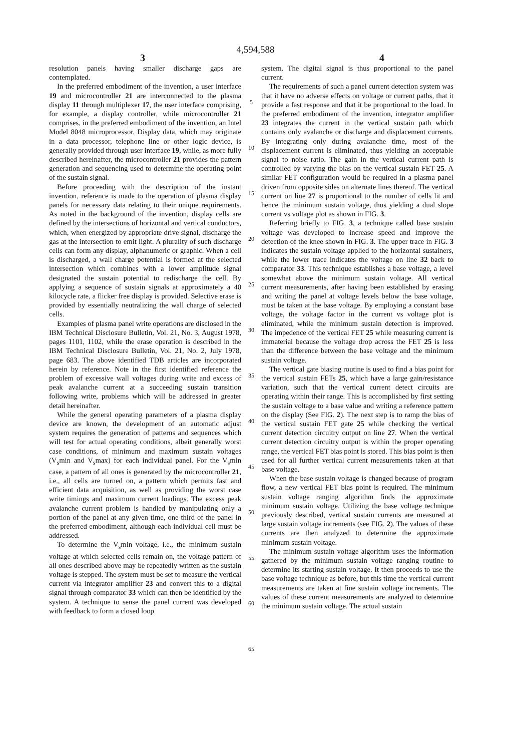4,594,588
3 4
resolution panels having smaller discharge gaps are contemplated.
In the preferred embodiment of the invention, a user interface 19 and microcontroller 21 are interconnected to the plasma display 11 through multiplexer 17, the user interface comprising, for example, a display controller, while microcontroller 21 comprises, in the preferred embodiment of the invention, an Intel Model 8048 microprocessor. Display data, which may originate in a data processor, telephone line or other logic device, is generally provided through user interface 19, while, as more fully described hereinafter, the microcontroller 21 provides the pattern generation and sequencing used to determine the operating point of the sustain signal.
Before proceeding with the description of the instant invention, reference is made to the operation of plasma display panels for necessary data relating to their unique requirements. As noted in the background of the invention, display cells are defined by the intersections of horizontal and vertical conductors, which, when energized by appropriate drive signal, discharge the gas at the intersection to emit light. A plurality of such discharge cells can form any display, alphanumeric or graphic. When a cell is discharged, a wall charge potential is formed at the selected intersection which combines with a lower amplitude signal designated the sustain potential to redischarge the cell. By applying a sequence of sustain signals at approximately a 40 kilocycle rate, a flicker free display is provided. Selective erase is provided by essentially neutralizing the wall charge of selected cells.
Examples of plasma panel write operations are disclosed in the IBM Technical Disclosure Bulletin, Vol. 21, No. 3, August 1978, pages 1101, 1102, while the erase operation is described in the IBM Technical Disclosure Bulletin, Vol. 21, No. 2, July 1978, page 683. The above identified TDB articles are incorporated herein by reference. Note in the first identified reference the problem of excessive wall voltages during write and excess of peak avalanche current at a succeeding sustain transition following write, problems which will be addressed in greater detail hereinafter.
While the general operating parameters of a plasma display device are known, the development of an automatic adjust system requires the generation of patterns and sequences which will test for actual operating conditions, albeit generally worst case conditions, of minimum and maximum sustain voltages (V<sub>s</sub>min and V<sub>s</sub>max) for each individual panel. For the V<sub>s</sub>min case, a pattern of all ones is generated by the microcontroller 21, i.e., all cells are turned on, a pattern which permits fast and efficient data acquisition, as well as providing the worst case write timings and maximum current loadings. The excess peak avalanche current problem is handled by manipulating only a portion of the panel at any given time, one third of the panel in the preferred embodiment, although each individual cell must be addressed.
To determine the V<sub>s</sub>min voltage, i.e., the minimum sustain voltage at which selected cells remain on, the voltage pattern of all ones described above may be repeatedly written as the sustain voltage is stepped. The system must be set to measure the vertical current via integrator amplifier 23 and convert this to a digital signal through comparator 33 which can then be identified by the system. A technique to sense the panel current was developed with feedback to form a closed loop
5
10
15
20
25
30
35
40
45
50
55
60
65
system. The digital signal is thus proportional to the panel current.
The requirements of such a panel current detection system was that it have no adverse effects on voltage or current paths, that it provide a fast response and that it be proportional to the load. In the preferred embodiment of the invention, integrator amplifier 23 integrates the current in the vertical sustain path which contains only avalanche or discharge and displacement currents. By integrating only during avalanche time, most of the displacement current is eliminated, thus yielding an acceptable signal to noise ratio. The gain in the vertical current path is controlled by varying the bias on the vertical sustain FET 25. A similar FET configuration would be required in a plasma panel driven from opposite sides on alternate lines thereof. The vertical current on line 27 is proportional to the number of cells lit and hence the minimum sustain voltage, thus yielding a dual slope current vs voltage plot as shown in FIG. 3.
Referring briefly to FIG. 3, a technique called base sustain voltage was developed to increase speed and improve the detection of the knee shown in FIG. 3. The upper trace in FIG. 3 indicates the sustain voltage applied to the horizontal sustainers, while the lower trace indicates the voltage on line 32 back to comparator 33. This technique establishes a base voltage, a level somewhat above the minimum sustain voltage. All vertical current measurements, after having been established by erasing and writing the panel at voltage levels below the base voltage, must be taken at the base voltage. By employing a constant base voltage, the voltage factor in the current vs voltage plot is eliminated, while the minimum sustain detection is improved. The impedence of the vertical FET 25 while measuring current is immaterial because the voltage drop across the FET 25 is less than the difference between the base voltage and the minimum sustain voltage.
The vertical gate biasing routine is used to find a bias point for the vertical sustain FETs 25, which have a large gain/resistance variation, such that the vertical current detect circuits are operating within their range. This is accomplished by first setting the sustain voltage to a base value and writing a reference pattern on the display (See FIG. 2). The next step is to ramp the bias of the vertical sustain FET gate 25 while checking the vertical current detection circuitry output on line 27. When the vertical current detection circuitry output is within the proper operating range, the vertical FET bias point is stored. This bias point is then used for all further vertical current measurements taken at that base voltage.
When the base sustain voltage is changed because of program flow, a new vertical FET bias point is required. The minimum sustain voltage ranging algorithm finds the approximate minimum sustain voltage. Utilizing the base voltage technique previously described, vertical sustain currents are measured at large sustain voltage increments (see FIG. 2). The values of these currents are then analyzed to determine the approximate minimum sustain voltage.
The minimum sustain voltage algorithm uses the information gathered by the minimum sustain voltage ranging routine to determine its starting sustain voltage. It then proceeds to use the base voltage technique as before, but this time the vertical current measurements are taken at fine sustain voltage increments. The values of these current measurements are analyzed to determine the minimum sustain voltage. The actual sustain